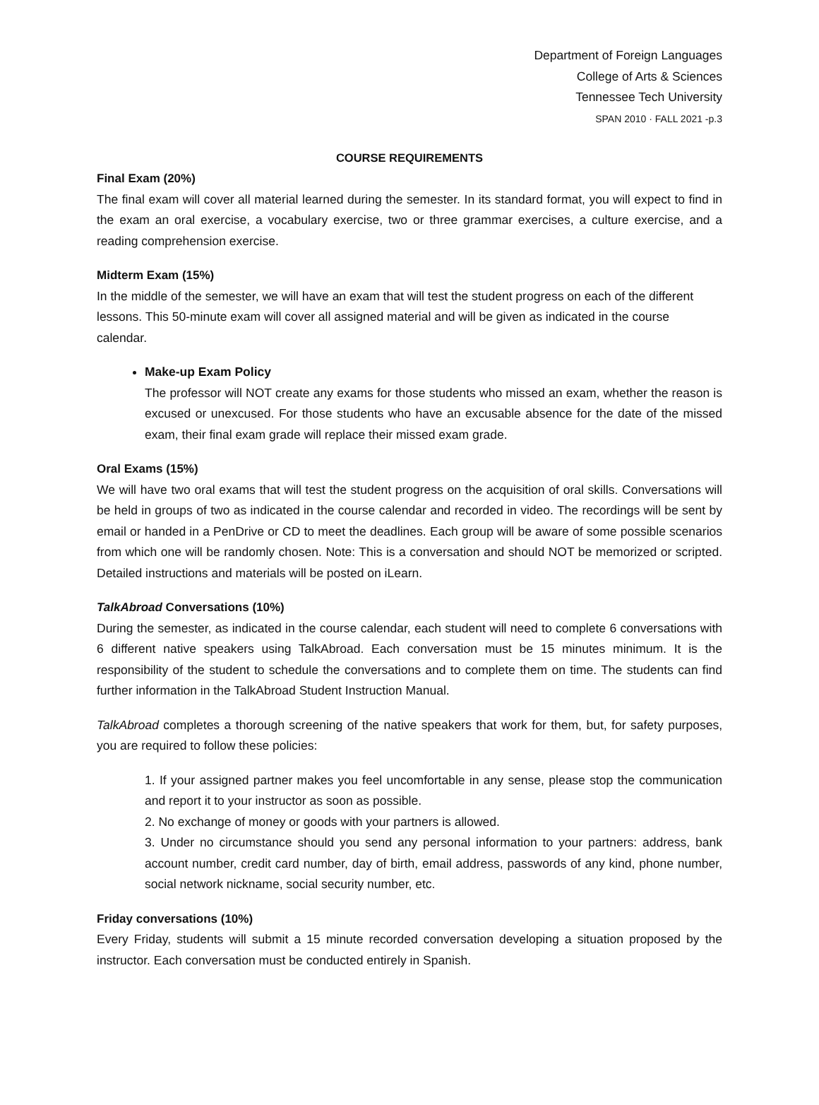Department of Foreign Languages
College of Arts & Sciences
Tennessee Tech University
SPAN 2010 · FALL 2021 -p.3
COURSE REQUIREMENTS
Final Exam (20%)
The final exam will cover all material learned during the semester. In its standard format, you will expect to find in the exam an oral exercise, a vocabulary exercise, two or three grammar exercises, a culture exercise, and a reading comprehension exercise.
Midterm Exam (15%)
In the middle of the semester, we will have an exam that will test the student progress on each of the different lessons. This 50-minute exam will cover all assigned material and will be given as indicated in the course calendar.
Make-up Exam Policy
The professor will NOT create any exams for those students who missed an exam, whether the reason is excused or unexcused. For those students who have an excusable absence for the date of the missed exam, their final exam grade will replace their missed exam grade.
Oral Exams (15%)
We will have two oral exams that will test the student progress on the acquisition of oral skills. Conversations will be held in groups of two as indicated in the course calendar and recorded in video. The recordings will be sent by email or handed in a PenDrive or CD to meet the deadlines. Each group will be aware of some possible scenarios from which one will be randomly chosen. Note: This is a conversation and should NOT be memorized or scripted. Detailed instructions and materials will be posted on iLearn.
TalkAbroad Conversations (10%)
During the semester, as indicated in the course calendar, each student will need to complete 6 conversations with 6 different native speakers using TalkAbroad. Each conversation must be 15 minutes minimum. It is the responsibility of the student to schedule the conversations and to complete them on time. The students can find further information in the TalkAbroad Student Instruction Manual.
TalkAbroad completes a thorough screening of the native speakers that work for them, but, for safety purposes, you are required to follow these policies:
1. If your assigned partner makes you feel uncomfortable in any sense, please stop the communication and report it to your instructor as soon as possible.
2. No exchange of money or goods with your partners is allowed.
3. Under no circumstance should you send any personal information to your partners: address, bank account number, credit card number, day of birth, email address, passwords of any kind, phone number, social network nickname, social security number, etc.
Friday conversations (10%)
Every Friday, students will submit a 15 minute recorded conversation developing a situation proposed by the instructor. Each conversation must be conducted entirely in Spanish.